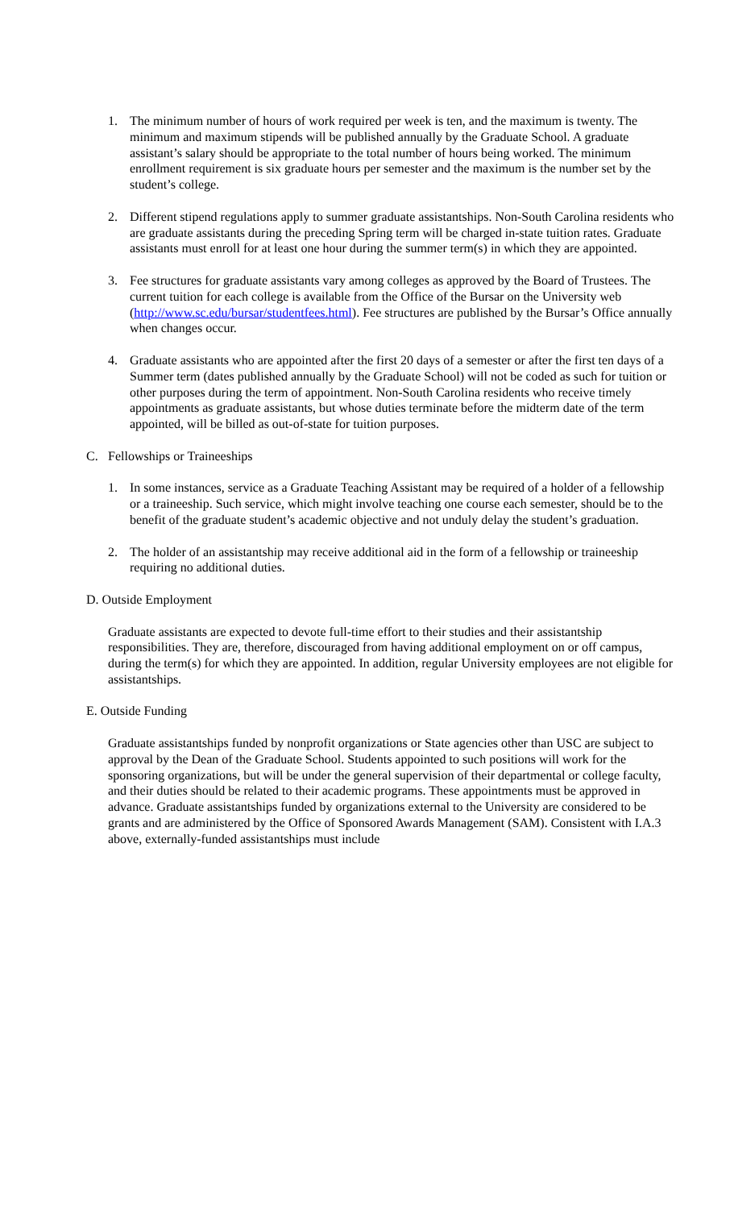1. The minimum number of hours of work required per week is ten, and the maximum is twenty. The minimum and maximum stipends will be published annually by the Graduate School. A graduate assistant’s salary should be appropriate to the total number of hours being worked. The minimum enrollment requirement is six graduate hours per semester and the maximum is the number set by the student’s college.
2. Different stipend regulations apply to summer graduate assistantships. Non-South Carolina residents who are graduate assistants during the preceding Spring term will be charged in-state tuition rates. Graduate assistants must enroll for at least one hour during the summer term(s) in which they are appointed.
3. Fee structures for graduate assistants vary among colleges as approved by the Board of Trustees. The current tuition for each college is available from the Office of the Bursar on the University web (http://www.sc.edu/bursar/studentfees.html). Fee structures are published by the Bursar’s Office annually when changes occur.
4. Graduate assistants who are appointed after the first 20 days of a semester or after the first ten days of a Summer term (dates published annually by the Graduate School) will not be coded as such for tuition or other purposes during the term of appointment. Non-South Carolina residents who receive timely appointments as graduate assistants, but whose duties terminate before the midterm date of the term appointed, will be billed as out-of-state for tuition purposes.
C. Fellowships or Traineeships
1. In some instances, service as a Graduate Teaching Assistant may be required of a holder of a fellowship or a traineeship. Such service, which might involve teaching one course each semester, should be to the benefit of the graduate student’s academic objective and not unduly delay the student’s graduation.
2. The holder of an assistantship may receive additional aid in the form of a fellowship or traineeship requiring no additional duties.
D. Outside Employment
Graduate assistants are expected to devote full-time effort to their studies and their assistantship responsibilities. They are, therefore, discouraged from having additional employment on or off campus, during the term(s) for which they are appointed. In addition, regular University employees are not eligible for assistantships.
E. Outside Funding
Graduate assistantships funded by nonprofit organizations or State agencies other than USC are subject to approval by the Dean of the Graduate School. Students appointed to such positions will work for the sponsoring organizations, but will be under the general supervision of their departmental or college faculty, and their duties should be related to their academic programs. These appointments must be approved in advance. Graduate assistantships funded by organizations external to the University are considered to be grants and are administered by the Office of Sponsored Awards Management (SAM). Consistent with I.A.3 above, externally-funded assistantships must include